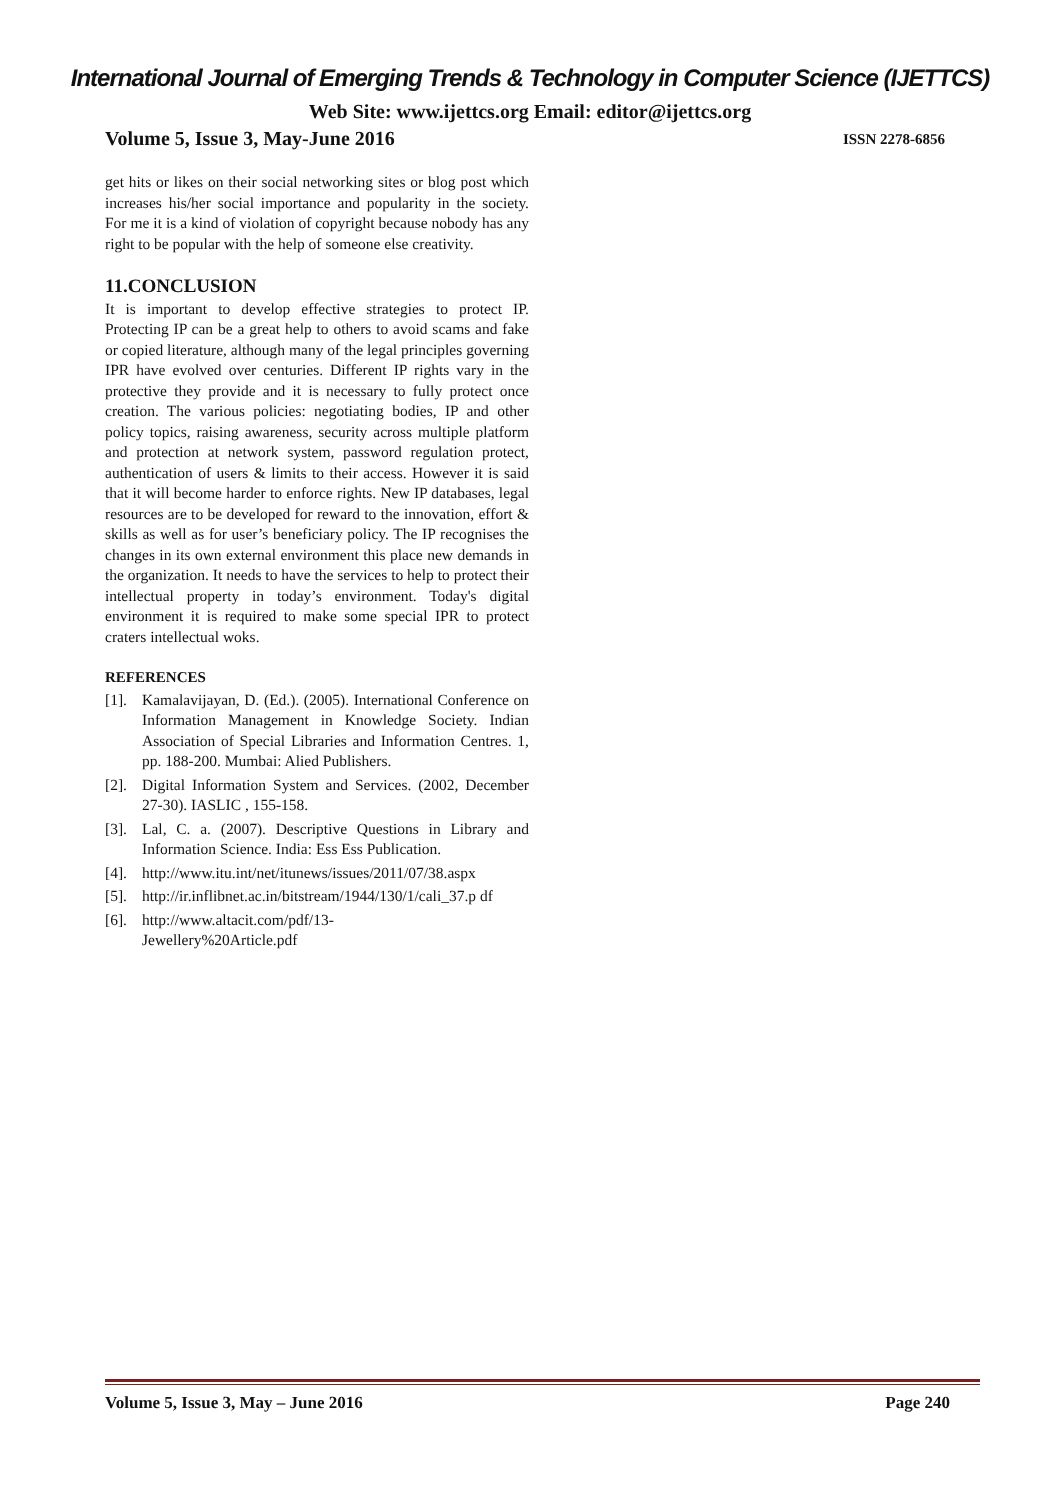International Journal of Emerging Trends & Technology in Computer Science (IJETTCS)
Web Site: www.ijettcs.org Email: editor@ijettcs.org
Volume 5, Issue 3, May-June 2016 ISSN 2278-6856
get hits or likes on their social networking sites or blog post which increases his/her social importance and popularity in the society. For me it is a kind of violation of copyright because nobody has any right to be popular with the help of someone else creativity.
11.CONCLUSION
It is important to develop effective strategies to protect IP. Protecting IP can be a great help to others to avoid scams and fake or copied literature, although many of the legal principles governing IPR have evolved over centuries. Different IP rights vary in the protective they provide and it is necessary to fully protect once creation. The various policies: negotiating bodies, IP and other policy topics, raising awareness, security across multiple platform and protection at network system, password regulation protect, authentication of users & limits to their access. However it is said that it will become harder to enforce rights. New IP databases, legal resources are to be developed for reward to the innovation, effort & skills as well as for user’s beneficiary policy. The IP recognises the changes in its own external environment this place new demands in the organization. It needs to have the services to help to protect their intellectual property in today’s environment. Today's digital environment it is required to make some special IPR to protect craters intellectual woks.
REFERENCES
[1].
Kamalavijayan, D. (Ed.). (2005). International Conference on Information Management in Knowledge Society. Indian Association of Special Libraries and Information Centres. 1, pp. 188-200. Mumbai: Alied Publishers.
[2].
Digital Information System and Services. (2002, December 27-30). IASLIC , 155-158.
[3].
Lal, C. a. (2007). Descriptive Questions in Library and Information Science. India: Ess Ess Publication.
[4].
http://www.itu.int/net/itunews/issues/2011/07/38.aspx
[5].
http://ir.inflibnet.ac.in/bitstream/1944/130/1/cali_37.p df
[6].
http://www.altacit.com/pdf/13-
Jewellery%20Article.pdf
Volume 5, Issue 3, May – June 2016 Page 240